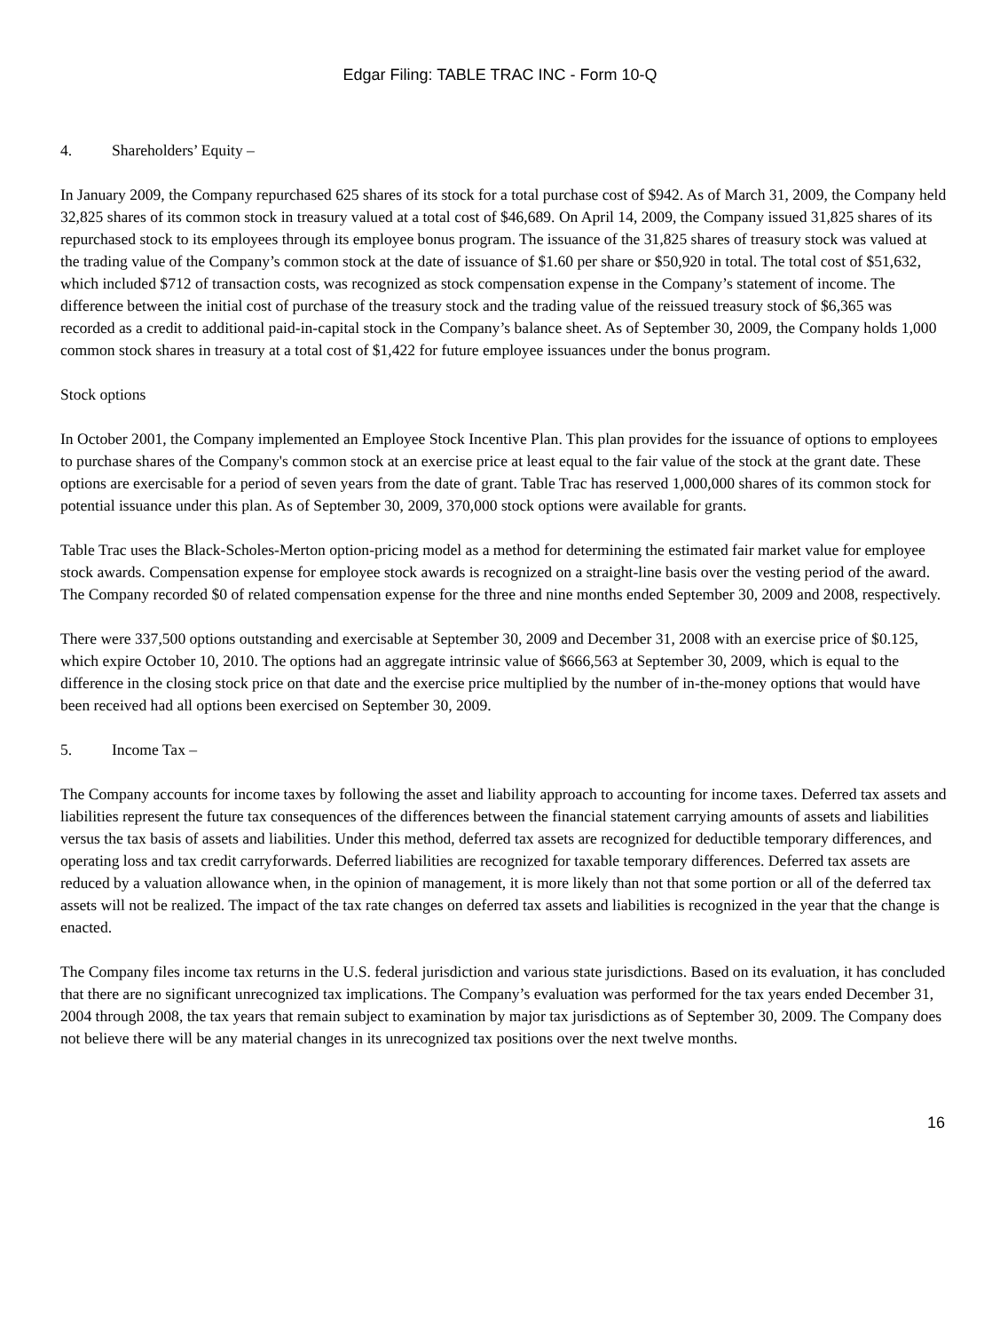Edgar Filing: TABLE TRAC INC - Form 10-Q
4. Shareholders’ Equity –
In January 2009, the Company repurchased 625 shares of its stock for a total purchase cost of $942. As of March 31, 2009, the Company held 32,825 shares of its common stock in treasury valued at a total cost of $46,689. On April 14, 2009, the Company issued 31,825 shares of its repurchased stock to its employees through its employee bonus program. The issuance of the 31,825 shares of treasury stock was valued at the trading value of the Company’s common stock at the date of issuance of $1.60 per share or $50,920 in total. The total cost of $51,632, which included $712 of transaction costs, was recognized as stock compensation expense in the Company’s statement of income. The difference between the initial cost of purchase of the treasury stock and the trading value of the reissued treasury stock of $6,365 was recorded as a credit to additional paid-in-capital stock in the Company’s balance sheet. As of September 30, 2009, the Company holds 1,000 common stock shares in treasury at a total cost of $1,422 for future employee issuances under the bonus program.
Stock options
In October 2001, the Company implemented an Employee Stock Incentive Plan. This plan provides for the issuance of options to employees to purchase shares of the Company's common stock at an exercise price at least equal to the fair value of the stock at the grant date. These options are exercisable for a period of seven years from the date of grant. Table Trac has reserved 1,000,000 shares of its common stock for potential issuance under this plan. As of September 30, 2009, 370,000 stock options were available for grants.
Table Trac uses the Black-Scholes-Merton option-pricing model as a method for determining the estimated fair market value for employee stock awards. Compensation expense for employee stock awards is recognized on a straight-line basis over the vesting period of the award. The Company recorded $0 of related compensation expense for the three and nine months ended September 30, 2009 and 2008, respectively.
There were 337,500 options outstanding and exercisable at September 30, 2009 and December 31, 2008 with an exercise price of $0.125, which expire October 10, 2010. The options had an aggregate intrinsic value of $666,563 at September 30, 2009, which is equal to the difference in the closing stock price on that date and the exercise price multiplied by the number of in-the-money options that would have been received had all options been exercised on September 30, 2009.
5. Income Tax –
The Company accounts for income taxes by following the asset and liability approach to accounting for income taxes. Deferred tax assets and liabilities represent the future tax consequences of the differences between the financial statement carrying amounts of assets and liabilities versus the tax basis of assets and liabilities. Under this method, deferred tax assets are recognized for deductible temporary differences, and operating loss and tax credit carryforwards. Deferred liabilities are recognized for taxable temporary differences. Deferred tax assets are reduced by a valuation allowance when, in the opinion of management, it is more likely than not that some portion or all of the deferred tax assets will not be realized. The impact of the tax rate changes on deferred tax assets and liabilities is recognized in the year that the change is enacted.
The Company files income tax returns in the U.S. federal jurisdiction and various state jurisdictions. Based on its evaluation, it has concluded that there are no significant unrecognized tax implications. The Company’s evaluation was performed for the tax years ended December 31, 2004 through 2008, the tax years that remain subject to examination by major tax jurisdictions as of September 30, 2009. The Company does not believe there will be any material changes in its unrecognized tax positions over the next twelve months.
16